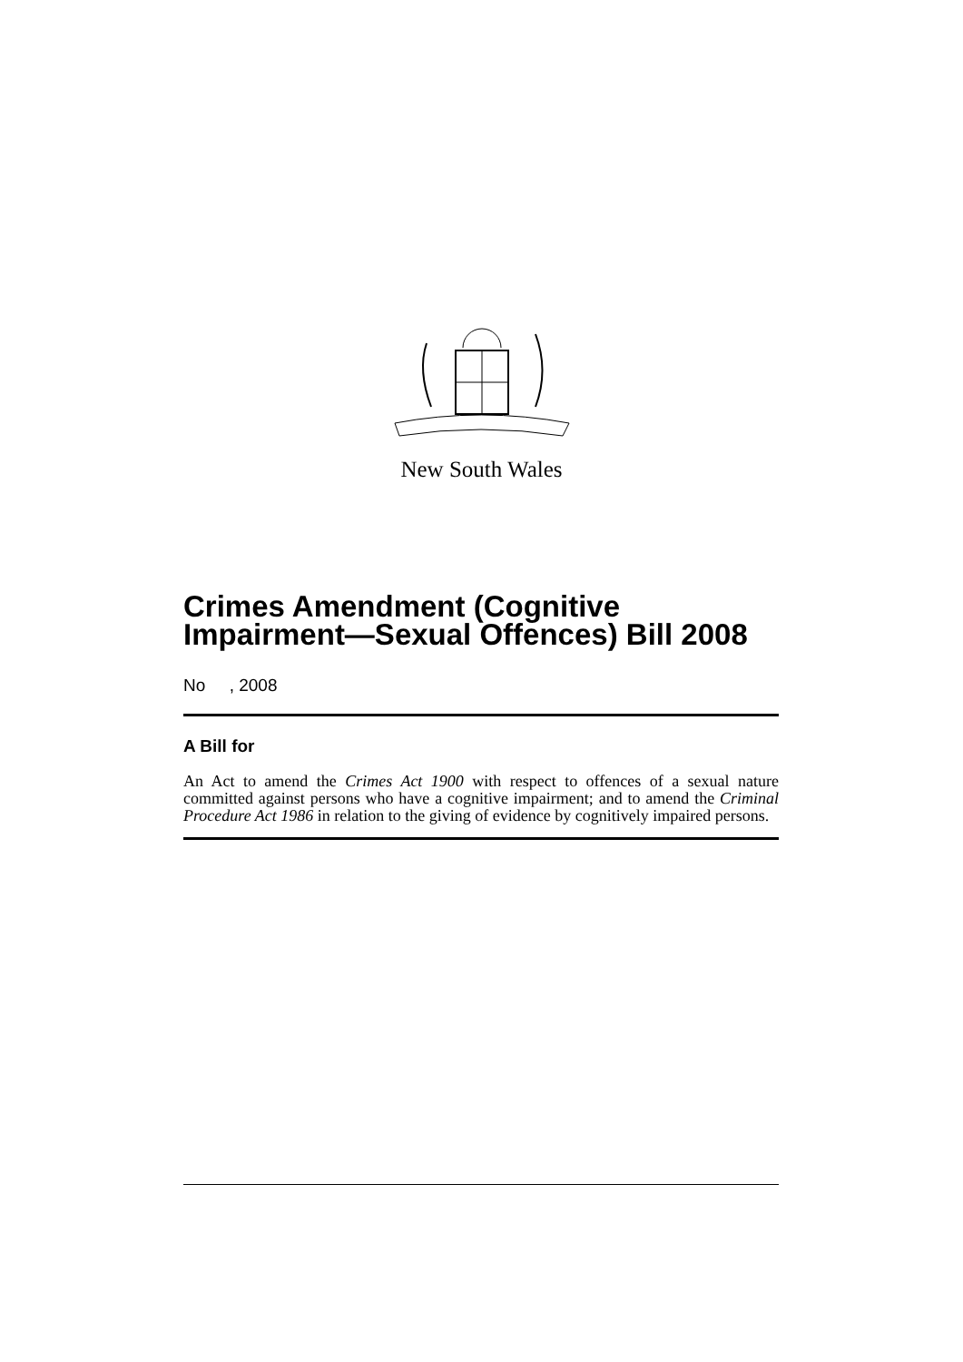New South Wales
Crimes Amendment (Cognitive Impairment—Sexual Offences) Bill 2008
No , 2008
A Bill for
An Act to amend the Crimes Act 1900 with respect to offences of a sexual nature committed against persons who have a cognitive impairment; and to amend the Criminal Procedure Act 1986 in relation to the giving of evidence by cognitively impaired persons.